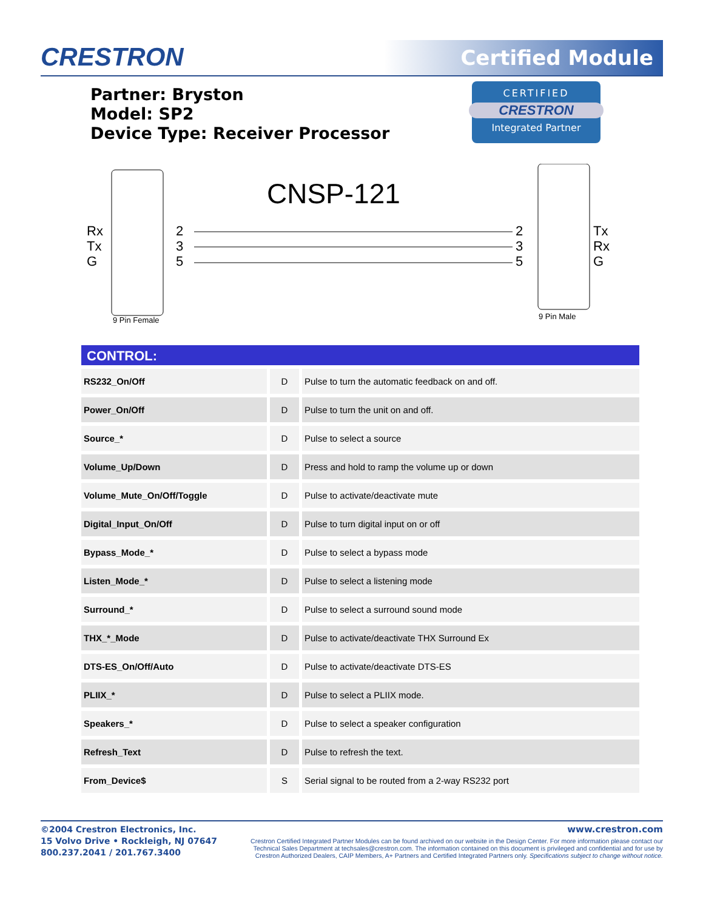CRESTRON Certified Module
Partner: Bryston
Model: SP2
Device Type: Receiver Processor
CERTIFIED
CRESTRON
Integrated Partner
CNSP-121
Rx
Tx
G
Tx
Rx
G
2
3
5
2
3
5
9 Pin Female 9 Pin Male
CONTROL:
| RS232_On/Off | | D | | Pulse to turn the automatic feedback on and off. |
| Power_On/Off | | D | | Pulse to turn the unit on and off. |
| Source_* | | D | | Pulse to select a source |
| Volume_Up/Down | | D | | Press and hold to ramp the volume up or down |
| Volume_Mute_On/Off/Toggle | | D | | Pulse to activate/deactivate mute |
| Digital_Input_On/Off | | D | | Pulse to turn digital input on or off |
| Bypass_Mode_* | | D | | Pulse to select a bypass mode |
| Listen_Mode_* | | D | | Pulse to select a listening mode |
| Surround_* | | D | | Pulse to select a surround sound mode |
| THX_*_Mode | | D | | Pulse to activate/deactivate THX Surround Ex |
| DTS-ES_On/Off/Auto | | D | | Pulse to activate/deactivate DTS-ES |
| PLIIX_* | | D | | Pulse to select a PLIIX mode. |
| Speakers_* | | D | | Pulse to select a speaker configuration |
| Refresh_Text | | D | | Pulse to refresh the text. |
| From_Device$ | | S | | Serial signal to be routed from a 2-way RS232 port |
©2004 Crestron Electronics, Inc.
15 Volvo Drive • Rockleigh, NJ 07647
800.237.2041 / 201.767.3400
www.crestron.com
Crestron Certified Integrated Partner Modules can be found archived on our website in the Design Center. For more information please contact our Technical Sales Department at techsales@crestron.com. The information contained on this document is privileged and confidential and for use by Crestron Authorized Dealers, CAIP Members, A+ Partners and Certified Integrated Partners only. Specifications subject to change without notice.